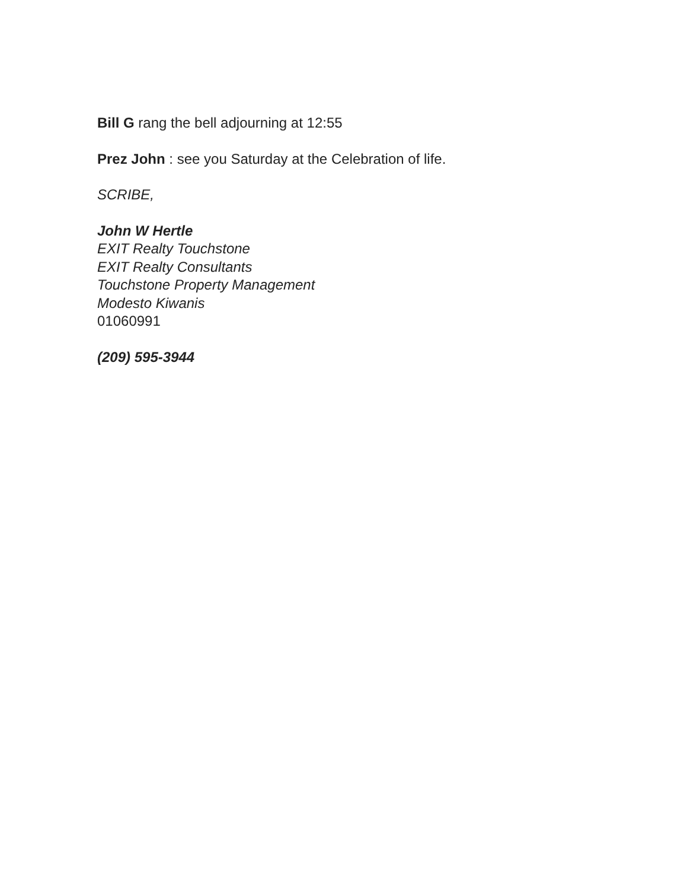Bill G rang the bell adjourning at 12:55
Prez John : see you Saturday at the Celebration of life.
SCRIBE,
John W Hertle
EXIT Realty Touchstone
EXIT Realty Consultants
Touchstone Property Management
Modesto Kiwanis
01060991
(209) 595-3944